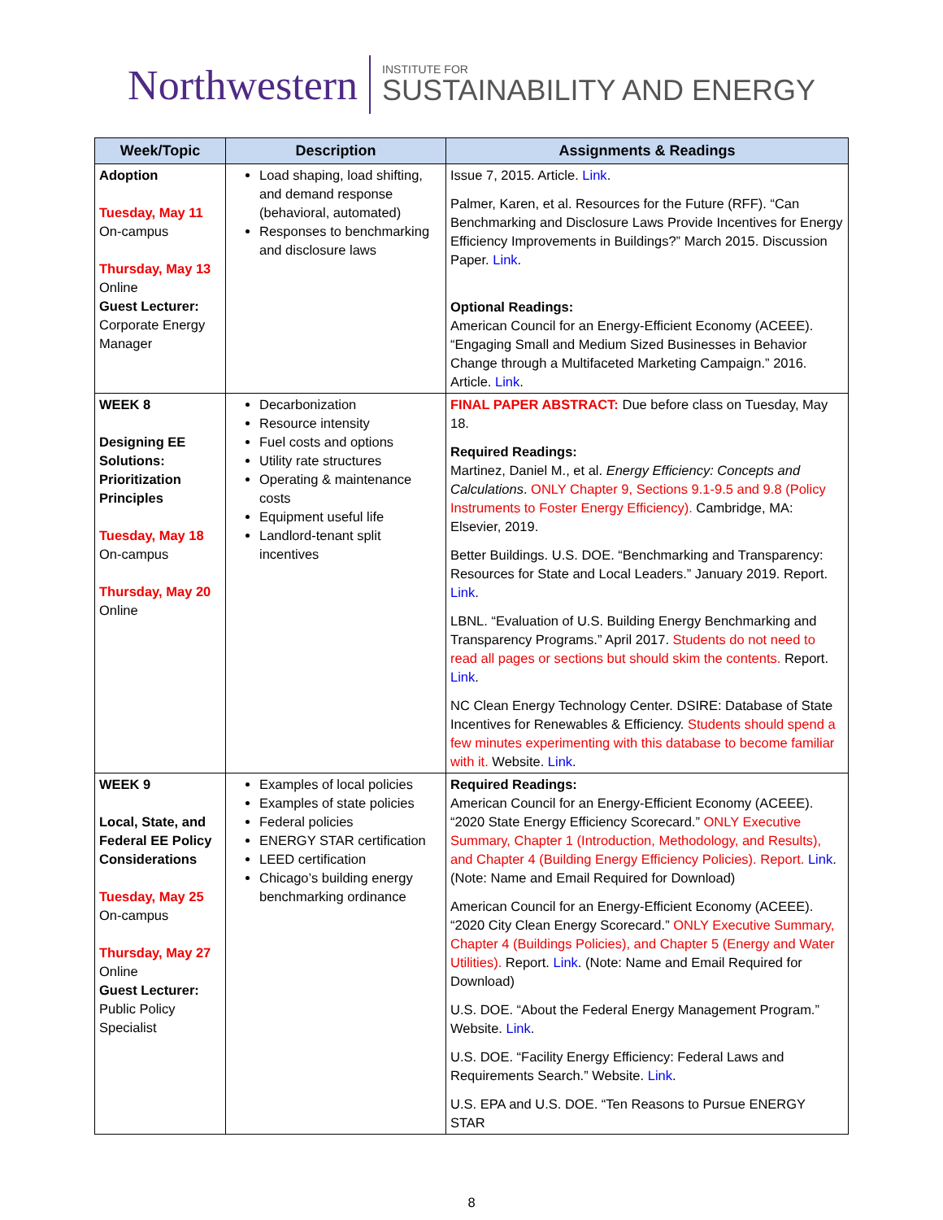Northwestern
INSTITUTE FOR
SUSTAINABILITY AND ENERGY
| Week/Topic | Description | Assignments & Readings |
| --- | --- | --- |
| Adoption Tuesday, May 11 On-campus Thursday, May 13 Online Guest Lecturer: Corporate Energy Manager | Load shaping, load shifting, and demand response (behavioral, automated) Responses to benchmarking and disclosure laws | Issue 7, 2015. Article. Link . Palmer, Karen, et al. Resources for the Future (RFF). “Can Benchmarking and Disclosure Laws Provide Incentives for Energy Efficiency Improvements in Buildings?” March 2015. Discussion Paper. Link . Optional Readings: American Council for an Energy-Efficient Economy (ACEEE). “Engaging Small and Medium Sized Businesses in Behavior Change through a Multifaceted Marketing Campaign.” 2016. Article. Link . |
| WEEK 8 Designing EE Solutions: Prioritization Principles Tuesday, May 18 On-campus Thursday, May 20 Online | Decarbonization Resource intensity Fuel costs and options Utility rate structures Operating & maintenance costs Equipment useful life Landlord-tenant split incentives | FINAL PAPER ABSTRACT: Due before class on Tuesday, May 18. Required Readings: Martinez, Daniel M., et al. Energy Efficiency: Concepts and Calculations . ONLY Chapter 9, Sections 9.1-9.5 and 9.8 (Policy Instruments to Foster Energy Efficiency). Cambridge, MA: Elsevier, 2019. Better Buildings. U.S. DOE. “Benchmarking and Transparency: Resources for State and Local Leaders.” January 2019. Report. Link . LBNL. “Evaluation of U.S. Building Energy Benchmarking and Transparency Programs.” April 2017. Students do not need to read all pages or sections but should skim the contents. Report. Link . NC Clean Energy Technology Center. DSIRE: Database of State Incentives for Renewables & Efficiency. Students should spend a few minutes experimenting with this database to become familiar with it. Website. Link . |
| WEEK 9 Local, State, and Federal EE Policy Considerations Tuesday, May 25 On-campus Thursday, May 27 Online Guest Lecturer: Public Policy Specialist | Examples of local policies Examples of state policies Federal policies ENERGY STAR certification LEED certification Chicago’s building energy benchmarking ordinance | Required Readings: American Council for an Energy-Efficient Economy (ACEEE). “2020 State Energy Efficiency Scorecard.” ONLY Executive Summary, Chapter 1 (Introduction, Methodology, and Results), and Chapter 4 (Building Energy Efficiency Policies). Report. Link . (Note: Name and Email Required for Download) American Council for an Energy-Efficient Economy (ACEEE). “2020 City Clean Energy Scorecard.” ONLY Executive Summary, Chapter 4 (Buildings Policies), and Chapter 5 (Energy and Water Utilities). Report. Link . (Note: Name and Email Required for Download) U.S. DOE. “About the Federal Energy Management Program.” Website. Link . U.S. DOE. “Facility Energy Efficiency: Federal Laws and Requirements Search.” Website. Link . U.S. EPA and U.S. DOE. “Ten Reasons to Pursue ENERGY STAR |
8